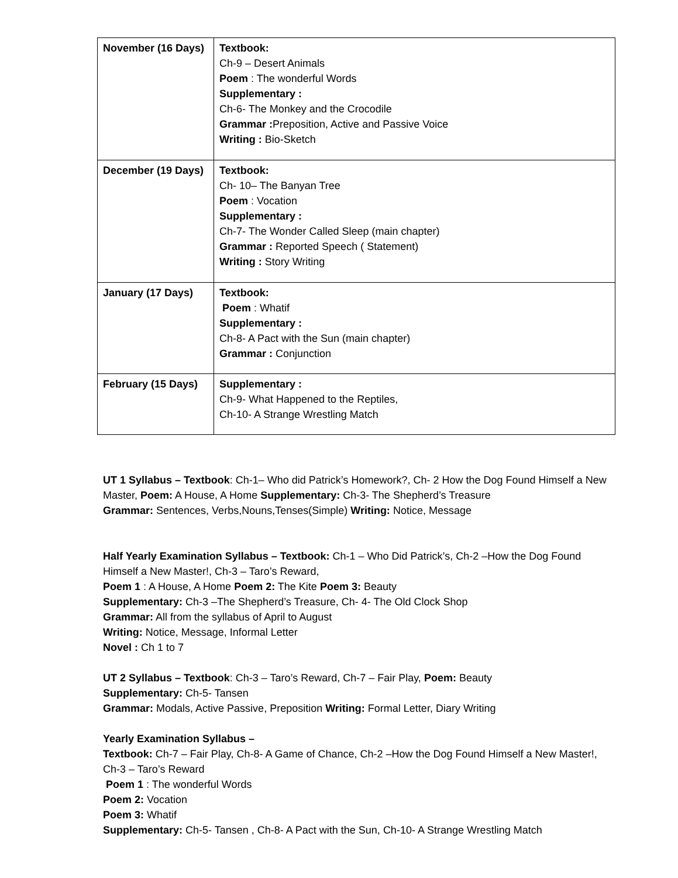| November (16 Days) | Textbook: Ch-9 – Desert Animals Poem : The wonderful Words Supplementary : Ch-6- The Monkey and the Crocodile Grammar : Preposition, Active and Passive Voice Writing : Bio-Sketch |
| December (19 Days) | Textbook: Ch- 10– The Banyan Tree Poem : Vocation Supplementary : Ch-7- The Wonder Called Sleep (main chapter) Grammar : Reported Speech ( Statement) Writing : Story Writing |
| January (17 Days) | Textbook: Poem : Whatif Supplementary : Ch-8- A Pact with the Sun (main chapter) Grammar : Conjunction |
| February (15 Days) | Supplementary : Ch-9- What Happened to the Reptiles, Ch-10- A Strange Wrestling Match |
UT 1 Syllabus – Textbook: Ch-1– Who did Patrick’s Homework?, Ch- 2 How the Dog Found Himself a New Master, Poem: A House, A Home Supplementary: Ch-3- The Shepherd’s Treasure
Grammar: Sentences, Verbs,Nouns,Tenses(Simple) Writing: Notice, Message
Half Yearly Examination Syllabus – Textbook: Ch-1 – Who Did Patrick’s, Ch-2 –How the Dog Found Himself a New Master!, Ch-3 – Taro’s Reward,
Poem 1 : A House, A Home Poem 2: The Kite Poem 3: Beauty
Supplementary: Ch-3 –The Shepherd’s Treasure, Ch- 4- The Old Clock Shop
Grammar: All from the syllabus of April to August
Writing: Notice, Message, Informal Letter
Novel : Ch 1 to 7
UT 2 Syllabus – Textbook: Ch-3 – Taro’s Reward, Ch-7 – Fair Play, Poem: Beauty
Supplementary: Ch-5- Tansen
Grammar: Modals, Active Passive, Preposition Writing: Formal Letter, Diary Writing
Yearly Examination Syllabus –
Textbook: Ch-7 – Fair Play, Ch-8- A Game of Chance, Ch-2 –How the Dog Found Himself a New Master!, Ch-3 – Taro’s Reward
Poem 1 : The wonderful Words
Poem 2: Vocation
Poem 3: Whatif
Supplementary: Ch-5- Tansen , Ch-8- A Pact with the Sun, Ch-10- A Strange Wrestling Match